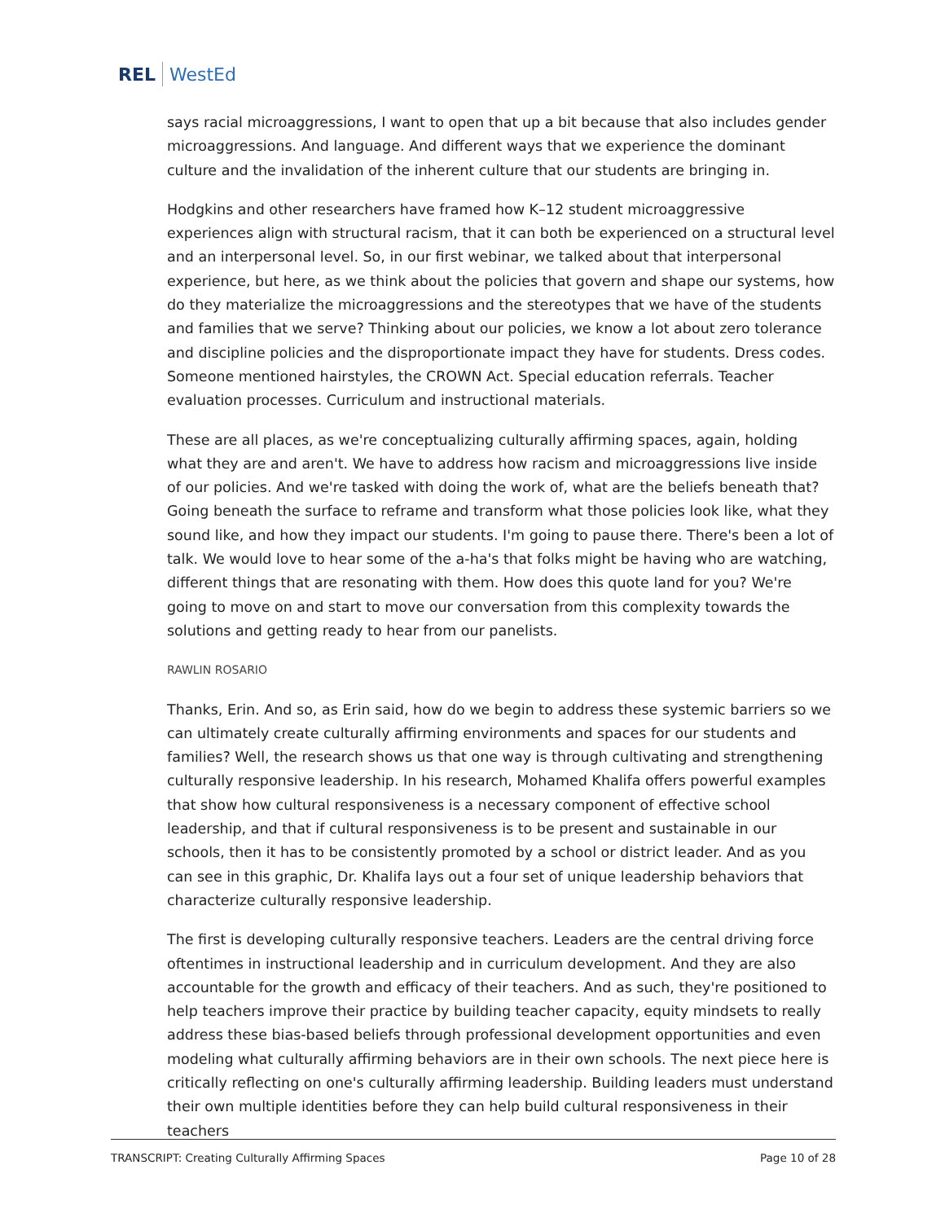REL WestEd
says racial microaggressions, I want to open that up a bit because that also includes gender microaggressions. And language. And different ways that we experience the dominant culture and the invalidation of the inherent culture that our students are bringing in.
Hodgkins and other researchers have framed how K–12 student microaggressive experiences align with structural racism, that it can both be experienced on a structural level and an interpersonal level. So, in our first webinar, we talked about that interpersonal experience, but here, as we think about the policies that govern and shape our systems, how do they materialize the microaggressions and the stereotypes that we have of the students and families that we serve? Thinking about our policies, we know a lot about zero tolerance and discipline policies and the disproportionate impact they have for students. Dress codes. Someone mentioned hairstyles, the CROWN Act. Special education referrals. Teacher evaluation processes. Curriculum and instructional materials.
These are all places, as we're conceptualizing culturally affirming spaces, again, holding what they are and aren't. We have to address how racism and microaggressions live inside of our policies. And we're tasked with doing the work of, what are the beliefs beneath that? Going beneath the surface to reframe and transform what those policies look like, what they sound like, and how they impact our students. I'm going to pause there. There's been a lot of talk. We would love to hear some of the a-ha's that folks might be having who are watching, different things that are resonating with them. How does this quote land for you? We're going to move on and start to move our conversation from this complexity towards the solutions and getting ready to hear from our panelists.
RAWLIN ROSARIO
Thanks, Erin. And so, as Erin said, how do we begin to address these systemic barriers so we can ultimately create culturally affirming environments and spaces for our students and families? Well, the research shows us that one way is through cultivating and strengthening culturally responsive leadership. In his research, Mohamed Khalifa offers powerful examples that show how cultural responsiveness is a necessary component of effective school leadership, and that if cultural responsiveness is to be present and sustainable in our schools, then it has to be consistently promoted by a school or district leader. And as you can see in this graphic, Dr. Khalifa lays out a four set of unique leadership behaviors that characterize culturally responsive leadership.
The first is developing culturally responsive teachers. Leaders are the central driving force oftentimes in instructional leadership and in curriculum development. And they are also accountable for the growth and efficacy of their teachers. And as such, they're positioned to help teachers improve their practice by building teacher capacity, equity mindsets to really address these bias-based beliefs through professional development opportunities and even modeling what culturally affirming behaviors are in their own schools. The next piece here is critically reflecting on one's culturally affirming leadership. Building leaders must understand their own multiple identities before they can help build cultural responsiveness in their teachers
TRANSCRIPT: Creating Culturally Affirming Spaces Page 10 of 28